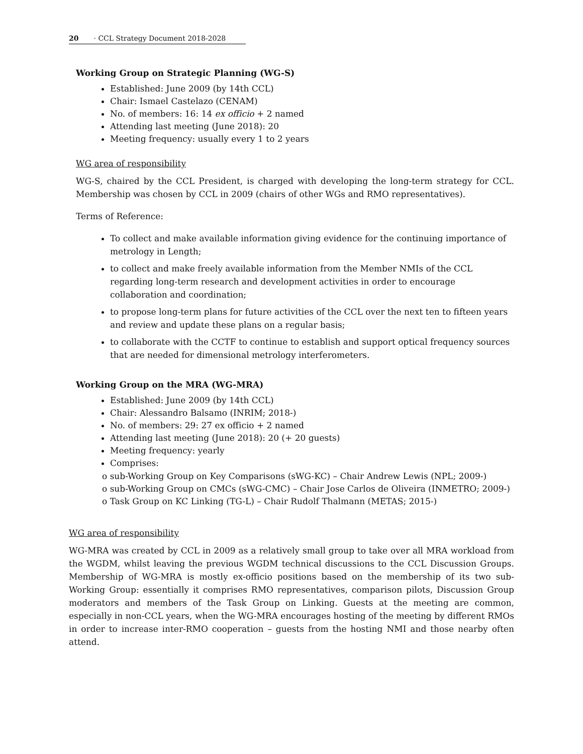20 · CCL Strategy Document 2018-2028
Working Group on Strategic Planning (WG-S)
Established: June 2009 (by 14th CCL)
Chair: Ismael Castelazo (CENAM)
No. of members: 16: 14 ex officio + 2 named
Attending last meeting (June 2018): 20
Meeting frequency: usually every 1 to 2 years
WG area of responsibility
WG-S, chaired by the CCL President, is charged with developing the long-term strategy for CCL. Membership was chosen by CCL in 2009 (chairs of other WGs and RMO representatives).
Terms of Reference:
To collect and make available information giving evidence for the continuing importance of metrology in Length;
to collect and make freely available information from the Member NMIs of the CCL regarding long-term research and development activities in order to encourage collaboration and coordination;
to propose long-term plans for future activities of the CCL over the next ten to fifteen years and review and update these plans on a regular basis;
to collaborate with the CCTF to continue to establish and support optical frequency sources that are needed for dimensional metrology interferometers.
Working Group on the MRA (WG-MRA)
Established: June 2009 (by 14th CCL)
Chair: Alessandro Balsamo (INRIM; 2018-)
No. of members: 29: 27 ex officio + 2 named
Attending last meeting (June 2018): 20 (+ 20 guests)
Meeting frequency: yearly
Comprises:
o sub-Working Group on Key Comparisons (sWG-KC) – Chair Andrew Lewis (NPL; 2009-)
o sub-Working Group on CMCs (sWG-CMC) – Chair Jose Carlos de Oliveira (INMETRO; 2009-)
o Task Group on KC Linking (TG-L) – Chair Rudolf Thalmann (METAS; 2015-)
WG area of responsibility
WG-MRA was created by CCL in 2009 as a relatively small group to take over all MRA workload from the WGDM, whilst leaving the previous WGDM technical discussions to the CCL Discussion Groups. Membership of WG-MRA is mostly ex-officio positions based on the membership of its two sub-Working Group: essentially it comprises RMO representatives, comparison pilots, Discussion Group moderators and members of the Task Group on Linking. Guests at the meeting are common, especially in non-CCL years, when the WG-MRA encourages hosting of the meeting by different RMOs in order to increase inter-RMO cooperation – guests from the hosting NMI and those nearby often attend.